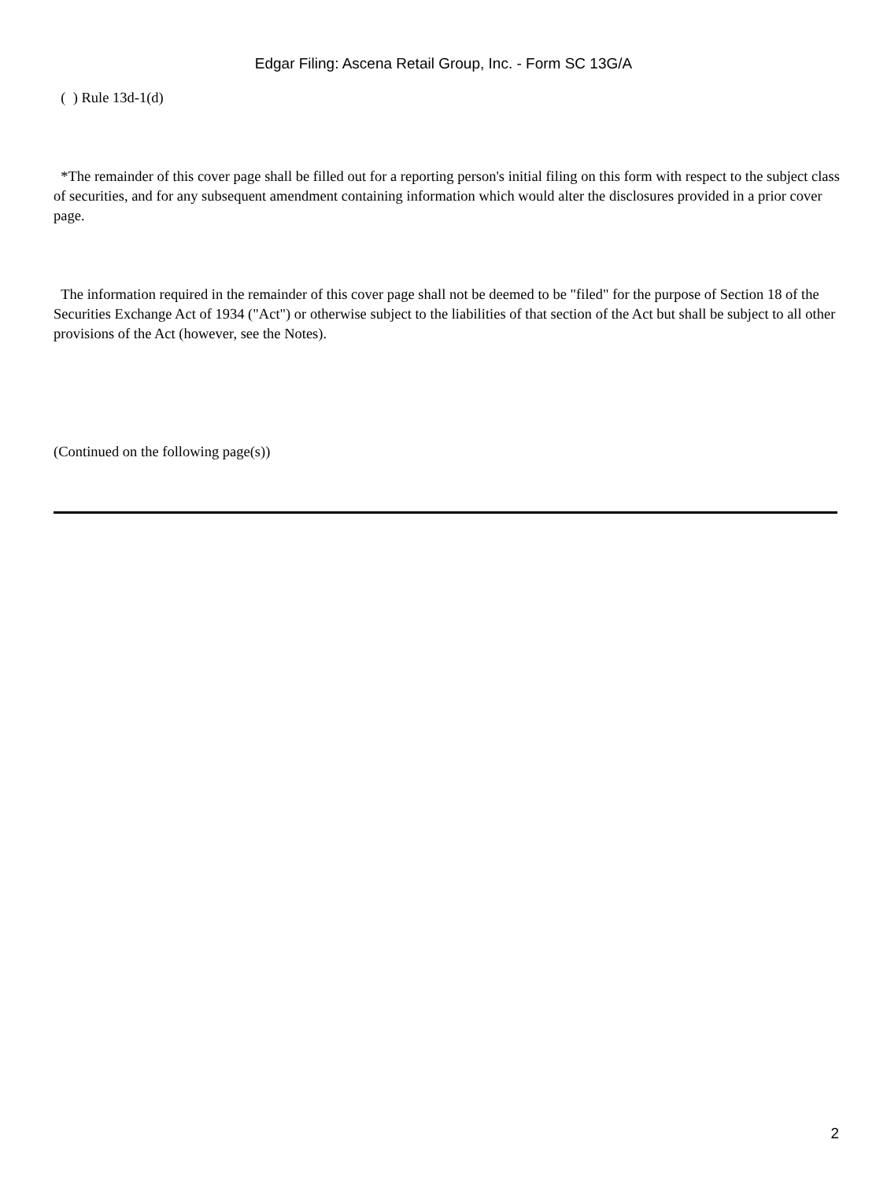Edgar Filing: Ascena Retail Group, Inc. - Form SC 13G/A
( ) Rule 13d-1(d)
*The remainder of this cover page shall be filled out for a reporting person's initial filing on this form with respect to the subject class of securities, and for any subsequent amendment containing information which would alter the disclosures provided in a prior cover page.
The information required in the remainder of this cover page shall not be deemed to be "filed" for the purpose of Section 18 of the Securities Exchange Act of 1934 ("Act") or otherwise subject to the liabilities of that section of the Act but shall be subject to all other provisions of the Act (however, see the Notes).
(Continued on the following page(s))
2